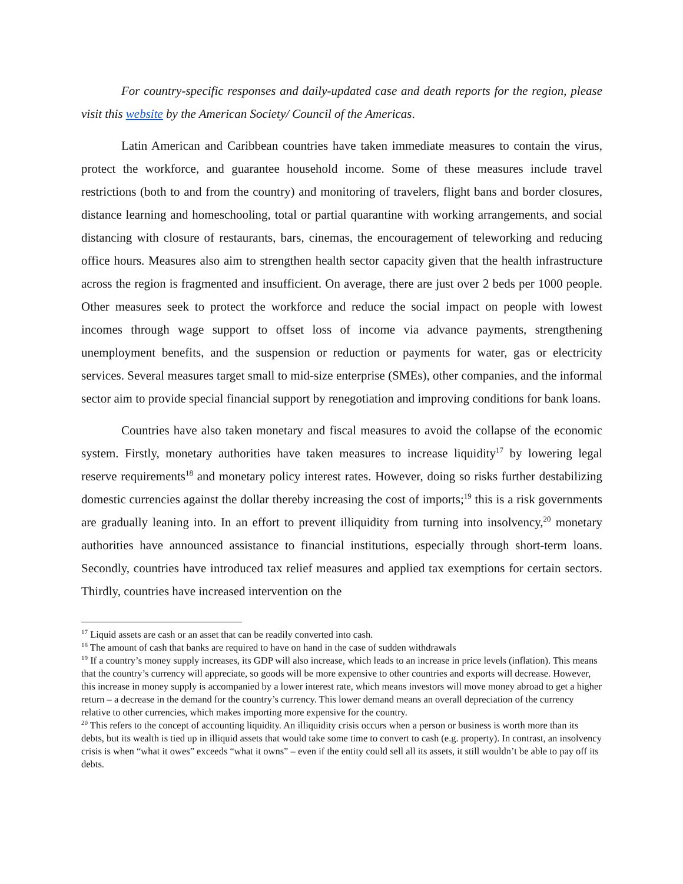For country-specific responses and daily-updated case and death reports for the region, please visit this website by the American Society/ Council of the Americas.
Latin American and Caribbean countries have taken immediate measures to contain the virus, protect the workforce, and guarantee household income. Some of these measures include travel restrictions (both to and from the country) and monitoring of travelers, flight bans and border closures, distance learning and homeschooling, total or partial quarantine with working arrangements, and social distancing with closure of restaurants, bars, cinemas, the encouragement of teleworking and reducing office hours. Measures also aim to strengthen health sector capacity given that the health infrastructure across the region is fragmented and insufficient. On average, there are just over 2 beds per 1000 people. Other measures seek to protect the workforce and reduce the social impact on people with lowest incomes through wage support to offset loss of income via advance payments, strengthening unemployment benefits, and the suspension or reduction or payments for water, gas or electricity services. Several measures target small to mid-size enterprise (SMEs), other companies, and the informal sector aim to provide special financial support by renegotiation and improving conditions for bank loans.
Countries have also taken monetary and fiscal measures to avoid the collapse of the economic system. Firstly, monetary authorities have taken measures to increase liquidity<sup>17</sup> by lowering legal reserve requirements<sup>18</sup> and monetary policy interest rates. However, doing so risks further destabilizing domestic currencies against the dollar thereby increasing the cost of imports;<sup>19</sup> this is a risk governments are gradually leaning into. In an effort to prevent illiquidity from turning into insolvency,<sup>20</sup> monetary authorities have announced assistance to financial institutions, especially through short-term loans. Secondly, countries have introduced tax relief measures and applied tax exemptions for certain sectors. Thirdly, countries have increased intervention on the
<sup>17</sup> Liquid assets are cash or an asset that can be readily converted into cash.
<sup>18</sup> The amount of cash that banks are required to have on hand in the case of sudden withdrawals
<sup>19</sup> If a country’s money supply increases, its GDP will also increase, which leads to an increase in price levels (inflation). This means that the country’s currency will appreciate, so goods will be more expensive to other countries and exports will decrease. However, this increase in money supply is accompanied by a lower interest rate, which means investors will move money abroad to get a higher return – a decrease in the demand for the country’s currency. This lower demand means an overall depreciation of the currency relative to other currencies, which makes importing more expensive for the country.
<sup>20</sup> This refers to the concept of accounting liquidity. An illiquidity crisis occurs when a person or business is worth more than its debts, but its wealth is tied up in illiquid assets that would take some time to convert to cash (e.g. property). In contrast, an insolvency crisis is when “what it owes” exceeds “what it owns” – even if the entity could sell all its assets, it still wouldn’t be able to pay off its debts.